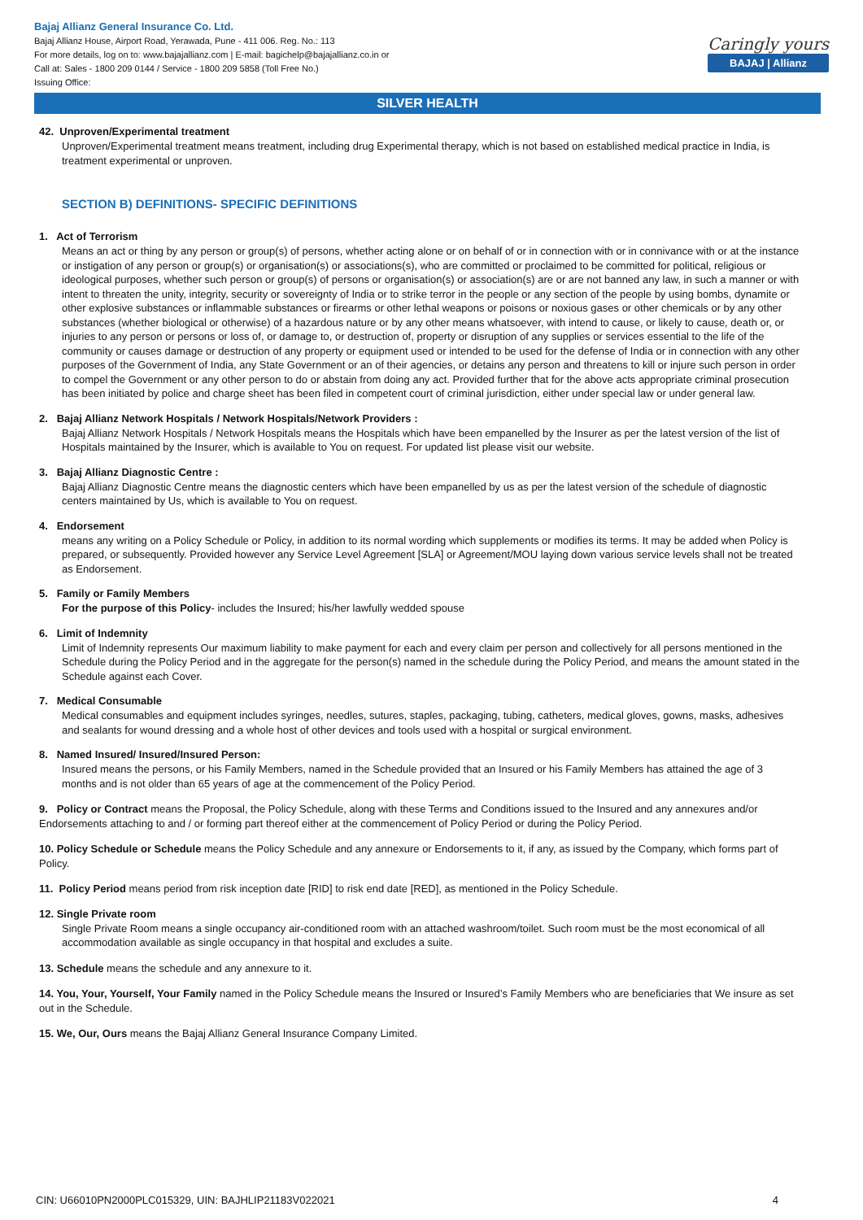Bajaj Allianz General Insurance Co. Ltd.
Bajaj Allianz House, Airport Road, Yerawada, Pune - 411 006. Reg. No.: 113
For more details, log on to: www.bajajallianz.com | E-mail: bagichelp@bajajallianz.co.in or
Call at: Sales - 1800 209 0144 / Service - 1800 209 5858 (Toll Free No.)
Issuing Office:
Caringly yours
BAJAJ | Allianz
SILVER HEALTH
42. Unproven/Experimental treatment
Unproven/Experimental treatment means treatment, including drug Experimental therapy, which is not based on established medical practice in India, is treatment experimental or unproven.
SECTION B) DEFINITIONS- SPECIFIC DEFINITIONS
1. Act of Terrorism
Means an act or thing by any person or group(s) of persons, whether acting alone or on behalf of or in connection with or in connivance with or at the instance or instigation of any person or group(s) or organisation(s) or associations(s), who are committed or proclaimed to be committed for political, religious or ideological purposes, whether such person or group(s) of persons or organisation(s) or association(s) are or are not banned any law, in such a manner or with intent to threaten the unity, integrity, security or sovereignty of India or to strike terror in the people or any section of the people by using bombs, dynamite or other explosive substances or inflammable substances or firearms or other lethal weapons or poisons or noxious gases or other chemicals or by any other substances (whether biological or otherwise) of a hazardous nature or by any other means whatsoever, with intend to cause, or likely to cause, death or, or injuries to any person or persons or loss of, or damage to, or destruction of, property or disruption of any supplies or services essential to the life of the community or causes damage or destruction of any property or equipment used or intended to be used for the defense of India or in connection with any other purposes of the Government of India, any State Government or an of their agencies, or detains any person and threatens to kill or injure such person in order to compel the Government or any other person to do or abstain from doing any act. Provided further that for the above acts appropriate criminal prosecution has been initiated by police and charge sheet has been filed in competent court of criminal jurisdiction, either under special law or under general law.
2. Bajaj Allianz Network Hospitals / Network Hospitals/Network Providers :
Bajaj Allianz Network Hospitals / Network Hospitals means the Hospitals which have been empanelled by the Insurer as per the latest version of the list of Hospitals maintained by the Insurer, which is available to You on request. For updated list please visit our website.
3. Bajaj Allianz Diagnostic Centre :
Bajaj Allianz Diagnostic Centre means the diagnostic centers which have been empanelled by us as per the latest version of the schedule of diagnostic centers maintained by Us, which is available to You on request.
4. Endorsement
means any writing on a Policy Schedule or Policy, in addition to its normal wording which supplements or modifies its terms. It may be added when Policy is prepared, or subsequently. Provided however any Service Level Agreement [SLA] or Agreement/MOU laying down various service levels shall not be treated as Endorsement.
5. Family or Family Members
For the purpose of this Policy- includes the Insured; his/her lawfully wedded spouse
6. Limit of Indemnity
Limit of Indemnity represents Our maximum liability to make payment for each and every claim per person and collectively for all persons mentioned in the Schedule during the Policy Period and in the aggregate for the person(s) named in the schedule during the Policy Period, and means the amount stated in the Schedule against each Cover.
7. Medical Consumable
Medical consumables and equipment includes syringes, needles, sutures, staples, packaging, tubing, catheters, medical gloves, gowns, masks, adhesives and sealants for wound dressing and a whole host of other devices and tools used with a hospital or surgical environment.
8. Named Insured/ Insured/Insured Person:
Insured means the persons, or his Family Members, named in the Schedule provided that an Insured or his Family Members has attained the age of 3 months and is not older than 65 years of age at the commencement of the Policy Period.
9. Policy or Contract means the Proposal, the Policy Schedule, along with these Terms and Conditions issued to the Insured and any annexures and/or Endorsements attaching to and / or forming part thereof either at the commencement of Policy Period or during the Policy Period.
10. Policy Schedule or Schedule means the Policy Schedule and any annexure or Endorsements to it, if any, as issued by the Company, which forms part of Policy.
11. Policy Period means period from risk inception date [RID] to risk end date [RED], as mentioned in the Policy Schedule.
12. Single Private room
Single Private Room means a single occupancy air-conditioned room with an attached washroom/toilet. Such room must be the most economical of all accommodation available as single occupancy in that hospital and excludes a suite.
13. Schedule means the schedule and any annexure to it.
14. You, Your, Yourself, Your Family named in the Policy Schedule means the Insured or Insured’s Family Members who are beneficiaries that We insure as set out in the Schedule.
15. We, Our, Ours means the Bajaj Allianz General Insurance Company Limited.
CIN: U66010PN2000PLC015329, UIN: BAJHLIP21183V022021 4